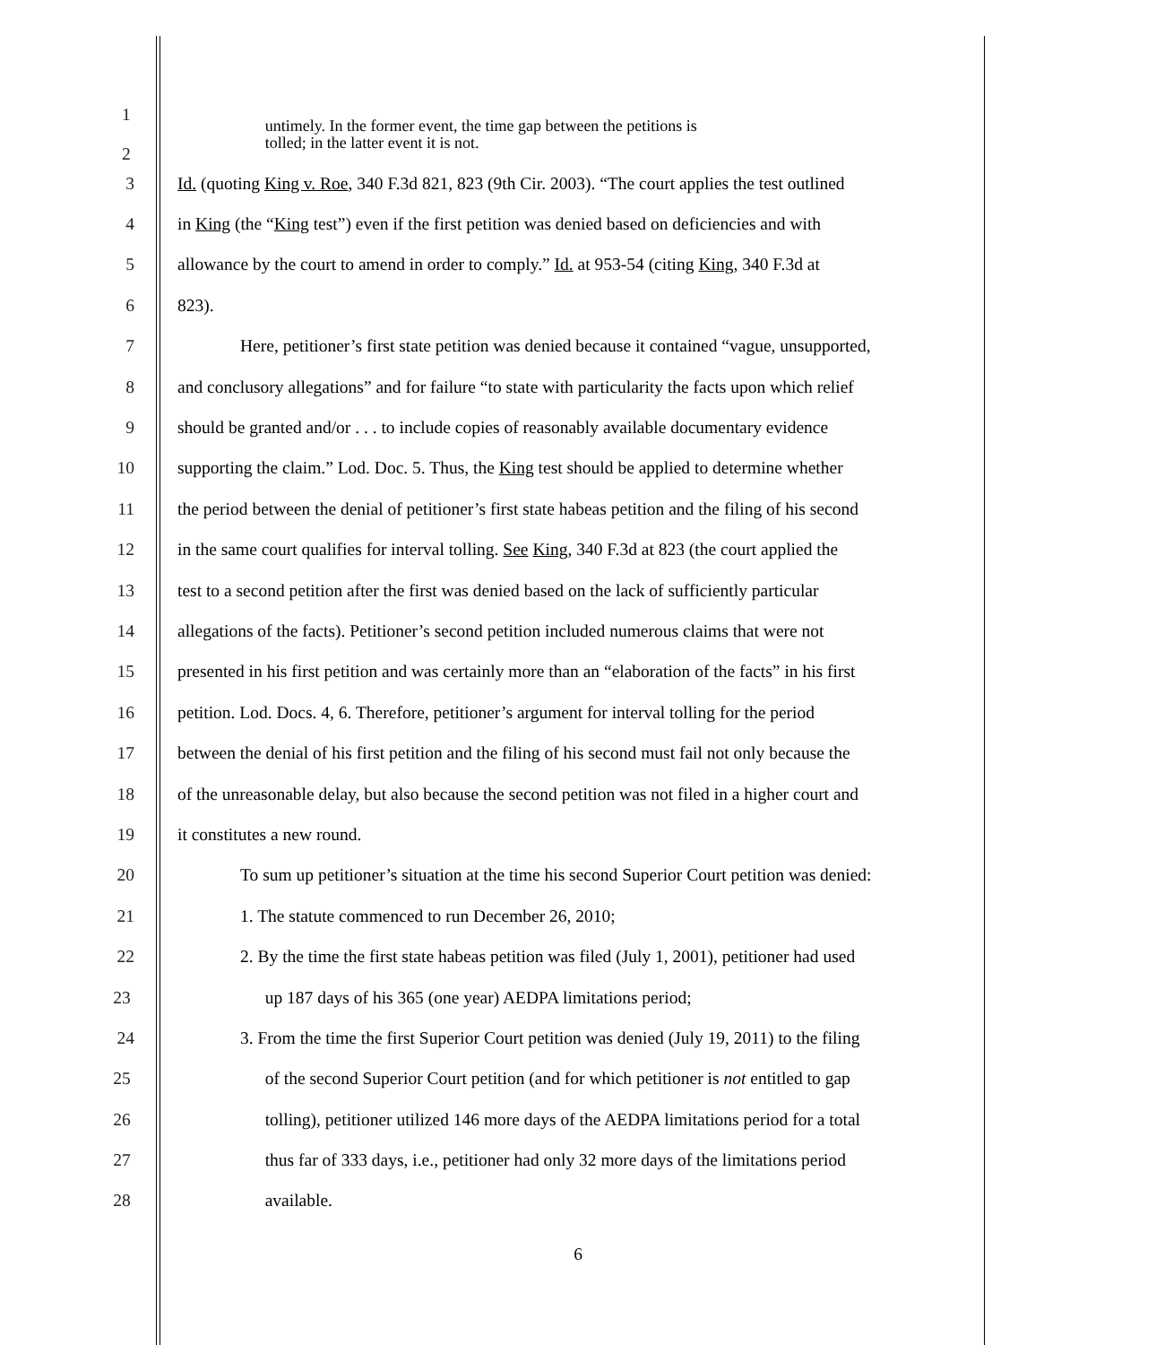1
2
untimely. In the former event, the time gap between the petitions is
tolled; in the latter event it is not.
3 Id. (quoting King v. Roe, 340 F.3d 821, 823 (9th Cir. 2003). “The court applies the test outlined
4 in King (the “King test”) even if the first petition was denied based on deficiencies and with
5 allowance by the court to amend in order to comply.” Id. at 953-54 (citing King, 340 F.3d at
6 823).
7 Here, petitioner’s first state petition was denied because it contained “vague, unsupported,
8 and conclusory allegations” and for failure “to state with particularity the facts upon which relief
9 should be granted and/or . . . to include copies of reasonably available documentary evidence
10 supporting the claim.” Lod. Doc. 5. Thus, the King test should be applied to determine whether
11 the period between the denial of petitioner’s first state habeas petition and the filing of his second
12 in the same court qualifies for interval tolling. See King, 340 F.3d at 823 (the court applied the
13 test to a second petition after the first was denied based on the lack of sufficiently particular
14 allegations of the facts). Petitioner’s second petition included numerous claims that were not
15 presented in his first petition and was certainly more than an “elaboration of the facts” in his first
16 petition. Lod. Docs. 4, 6. Therefore, petitioner’s argument for interval tolling for the period
17 between the denial of his first petition and the filing of his second must fail not only because the
18 of the unreasonable delay, but also because the second petition was not filed in a higher court and
19 it constitutes a new round.
20 To sum up petitioner’s situation at the time his second Superior Court petition was denied:
21 1. The statute commenced to run December 26, 2010;
22 2. By the time the first state habeas petition was filed (July 1, 2001), petitioner had used
23 up 187 days of his 365 (one year) AEDPA limitations period;
24 3. From the time the first Superior Court petition was denied (July 19, 2011) to the filing
25 of the second Superior Court petition (and for which petitioner is not entitled to gap
26 tolling), petitioner utilized 146 more days of the AEDPA limitations period for a total
27 thus far of 333 days, i.e., petitioner had only 32 more days of the limitations period
28 available.
6